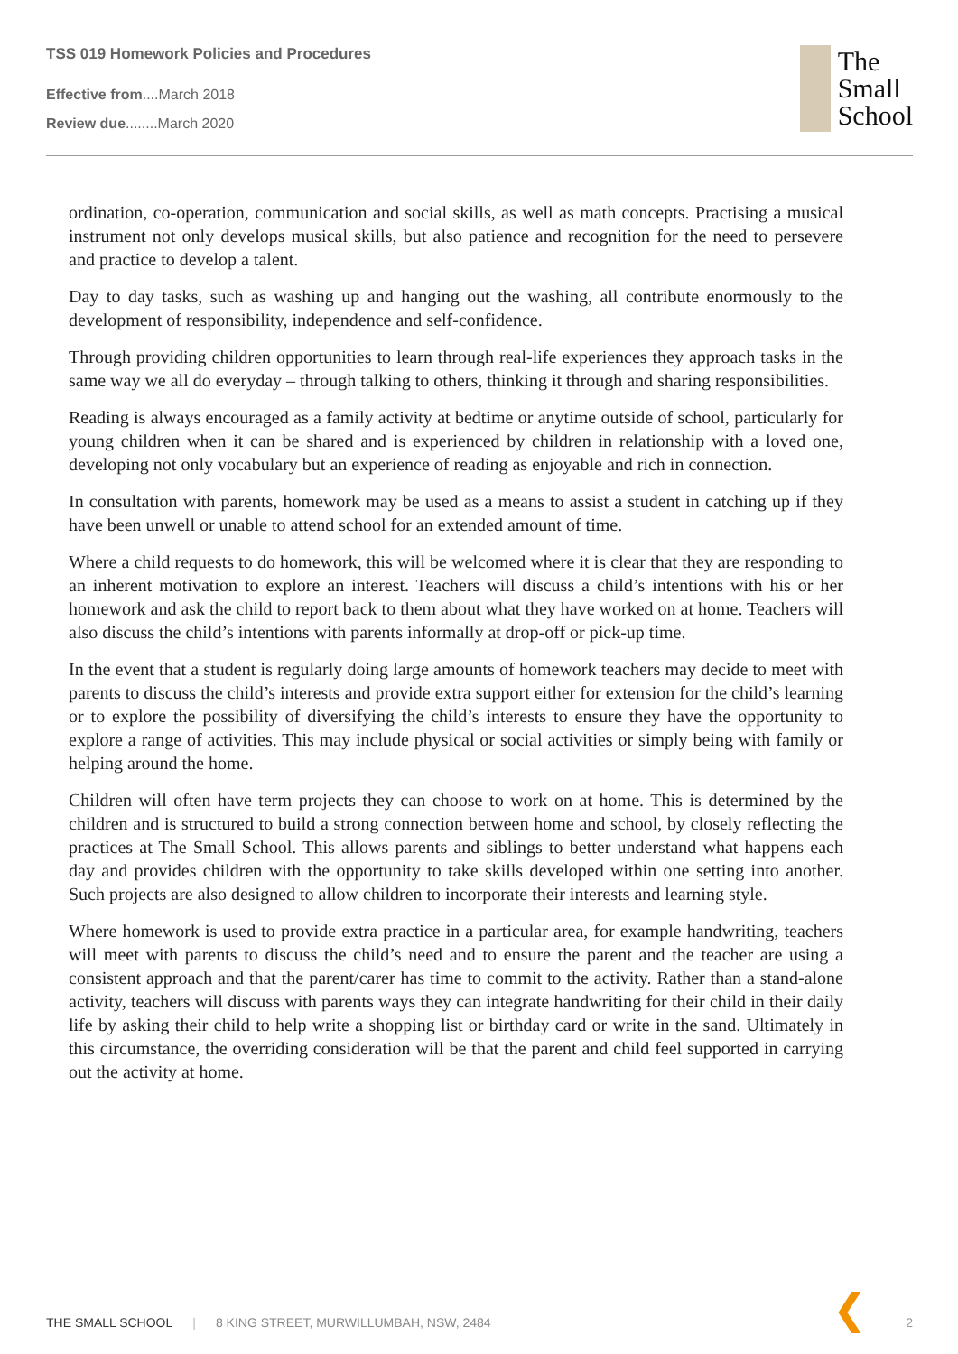TSS 019 Homework Policies and Procedures
Effective from....March 2018
Review due........March 2020
The
Small
School
ordination, co-operation, communication and social skills, as well as math concepts. Practising a musical instrument not only develops musical skills, but also patience and recognition for the need to persevere and practice to develop a talent.
Day to day tasks, such as washing up and hanging out the washing, all contribute enormously to the development of responsibility, independence and self-confidence.
Through providing children opportunities to learn through real-life experiences they approach tasks in the same way we all do everyday – through talking to others, thinking it through and sharing responsibilities.
Reading is always encouraged as a family activity at bedtime or anytime outside of school, particularly for young children when it can be shared and is experienced by children in relationship with a loved one, developing not only vocabulary but an experience of reading as enjoyable and rich in connection.
In consultation with parents, homework may be used as a means to assist a student in catching up if they have been unwell or unable to attend school for an extended amount of time.
Where a child requests to do homework, this will be welcomed where it is clear that they are responding to an inherent motivation to explore an interest. Teachers will discuss a child’s intentions with his or her homework and ask the child to report back to them about what they have worked on at home. Teachers will also discuss the child’s intentions with parents informally at drop-off or pick-up time.
In the event that a student is regularly doing large amounts of homework teachers may decide to meet with parents to discuss the child’s interests and provide extra support either for extension for the child’s learning or to explore the possibility of diversifying the child’s interests to ensure they have the opportunity to explore a range of activities. This may include physical or social activities or simply being with family or helping around the home.
Children will often have term projects they can choose to work on at home. This is determined by the children and is structured to build a strong connection between home and school, by closely reflecting the practices at The Small School. This allows parents and siblings to better understand what happens each day and provides children with the opportunity to take skills developed within one setting into another. Such projects are also designed to allow children to incorporate their interests and learning style.
Where homework is used to provide extra practice in a particular area, for example handwriting, teachers will meet with parents to discuss the child’s need and to ensure the parent and the teacher are using a consistent approach and that the parent/carer has time to commit to the activity. Rather than a stand-alone activity, teachers will discuss with parents ways they can integrate handwriting for their child in their daily life by asking their child to help write a shopping list or birthday card or write in the sand. Ultimately in this circumstance, the overriding consideration will be that the parent and child feel supported in carrying out the activity at home.
❮
THE SMALL SCHOOL | 8 KING STREET, MURWILLUMBAH, NSW, 2484 2